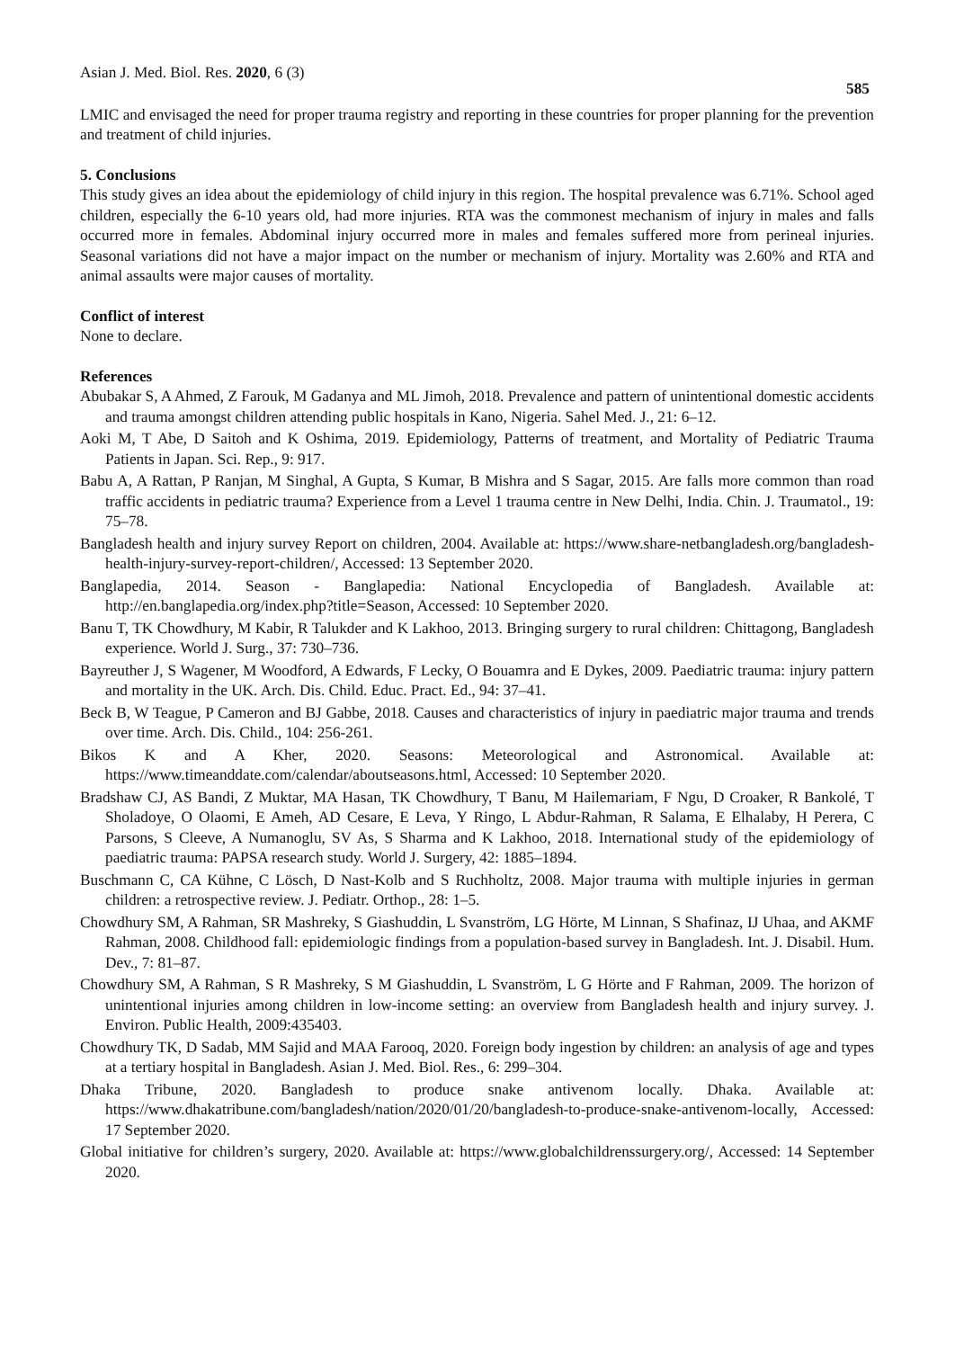Asian J. Med. Biol. Res. 2020, 6 (3)
585
LMIC and envisaged the need for proper trauma registry and reporting in these countries for proper planning for the prevention and treatment of child injuries.
5. Conclusions
This study gives an idea about the epidemiology of child injury in this region. The hospital prevalence was 6.71%. School aged children, especially the 6-10 years old, had more injuries. RTA was the commonest mechanism of injury in males and falls occurred more in females. Abdominal injury occurred more in males and females suffered more from perineal injuries. Seasonal variations did not have a major impact on the number or mechanism of injury. Mortality was 2.60% and RTA and animal assaults were major causes of mortality.
Conflict of interest
None to declare.
References
Abubakar S, A Ahmed, Z Farouk, M Gadanya and ML Jimoh, 2018. Prevalence and pattern of unintentional domestic accidents and trauma amongst children attending public hospitals in Kano, Nigeria. Sahel Med. J., 21: 6–12.
Aoki M, T Abe, D Saitoh and K Oshima, 2019. Epidemiology, Patterns of treatment, and Mortality of Pediatric Trauma Patients in Japan. Sci. Rep., 9: 917.
Babu A, A Rattan, P Ranjan, M Singhal, A Gupta, S Kumar, B Mishra and S Sagar, 2015. Are falls more common than road traffic accidents in pediatric trauma? Experience from a Level 1 trauma centre in New Delhi, India. Chin. J. Traumatol., 19: 75–78.
Bangladesh health and injury survey Report on children, 2004. Available at: https://www.share-netbangladesh.org/bangladesh-health-injury-survey-report-children/, Accessed: 13 September 2020.
Banglapedia, 2014. Season - Banglapedia: National Encyclopedia of Bangladesh. Available at: http://en.banglapedia.org/index.php?title=Season, Accessed: 10 September 2020.
Banu T, TK Chowdhury, M Kabir, R Talukder and K Lakhoo, 2013. Bringing surgery to rural children: Chittagong, Bangladesh experience. World J. Surg., 37: 730–736.
Bayreuther J, S Wagener, M Woodford, A Edwards, F Lecky, O Bouamra and E Dykes, 2009. Paediatric trauma: injury pattern and mortality in the UK. Arch. Dis. Child. Educ. Pract. Ed., 94: 37–41.
Beck B, W Teague, P Cameron and BJ Gabbe, 2018. Causes and characteristics of injury in paediatric major trauma and trends over time. Arch. Dis. Child., 104: 256-261.
Bikos K and A Kher, 2020. Seasons: Meteorological and Astronomical. Available at: https://www.timeanddate.com/calendar/aboutseasons.html, Accessed: 10 September 2020.
Bradshaw CJ, AS Bandi, Z Muktar, MA Hasan, TK Chowdhury, T Banu, M Hailemariam, F Ngu, D Croaker, R Bankolé, T Sholadoye, O Olaomi, E Ameh, AD Cesare, E Leva, Y Ringo, L Abdur-Rahman, R Salama, E Elhalaby, H Perera, C Parsons, S Cleeve, A Numanoglu, SV As, S Sharma and K Lakhoo, 2018. International study of the epidemiology of paediatric trauma: PAPSA research study. World J. Surgery, 42: 1885–1894.
Buschmann C, CA Kühne, C Lösch, D Nast-Kolb and S Ruchholtz, 2008. Major trauma with multiple injuries in german children: a retrospective review. J. Pediatr. Orthop., 28: 1–5.
Chowdhury SM, A Rahman, SR Mashreky, S Giashuddin, L Svanström, LG Hörte, M Linnan, S Shafinaz, IJ Uhaa, and AKMF Rahman, 2008. Childhood fall: epidemiologic findings from a population-based survey in Bangladesh. Int. J. Disabil. Hum. Dev., 7: 81–87.
Chowdhury SM, A Rahman, S R Mashreky, S M Giashuddin, L Svanström, L G Hörte and F Rahman, 2009. The horizon of unintentional injuries among children in low-income setting: an overview from Bangladesh health and injury survey. J. Environ. Public Health, 2009:435403.
Chowdhury TK, D Sadab, MM Sajid and MAA Farooq, 2020. Foreign body ingestion by children: an analysis of age and types at a tertiary hospital in Bangladesh. Asian J. Med. Biol. Res., 6: 299–304.
Dhaka Tribune, 2020. Bangladesh to produce snake antivenom locally. Dhaka. Available at: https://www.dhakatribune.com/bangladesh/nation/2020/01/20/bangladesh-to-produce-snake-antivenom-locally, Accessed: 17 September 2020.
Global initiative for children’s surgery, 2020. Available at: https://www.globalchildrenssurgery.org/, Accessed: 14 September 2020.